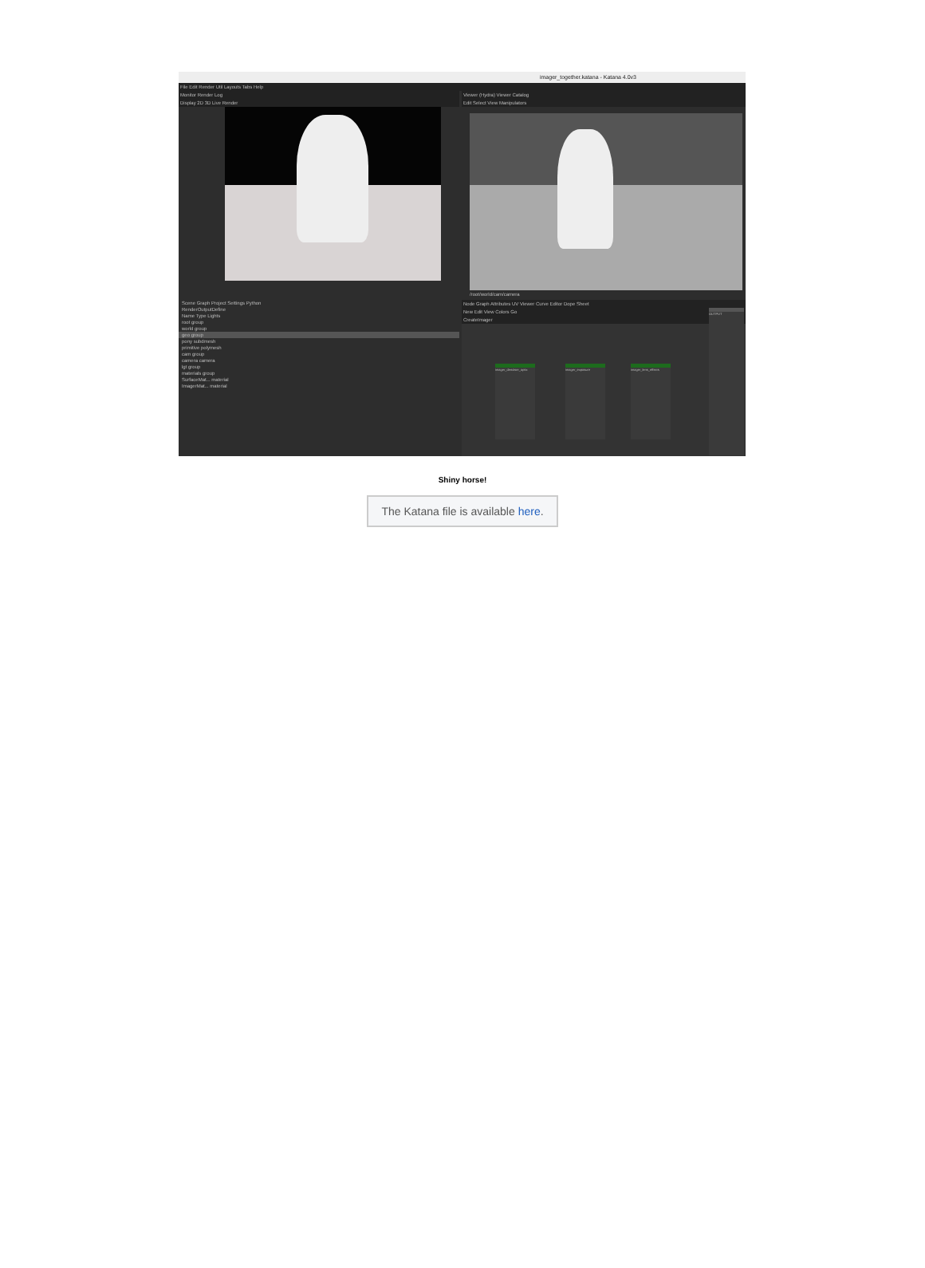imager_together.katana - Katana 4.0v3
File Edit Render Util Layouts Tabs Help
Monitor Render Log
Display 2D 3D Live Render
Scene Graph Project Settings Python
RenderOutputDefine
Name Type Lights
root group
world group
geo group
pony subdmesh
primitive polymesh
cam group
camera camera
lgt group
materials group
SurfaceMat... material
ImagerMat... material
Viewer (Hydra) Viewer Catalog
Edit Select View Manipulators
/root/world/cam/camera
Node Graph Attributes UV Viewer Curve Editor Dope Sheet
New Edit View Colors Go
CreateImager
imager_denoiser_optix
imager_exposure imager_lens_effects
OUTPUT
Shiny horse!
The Katana file is available here.